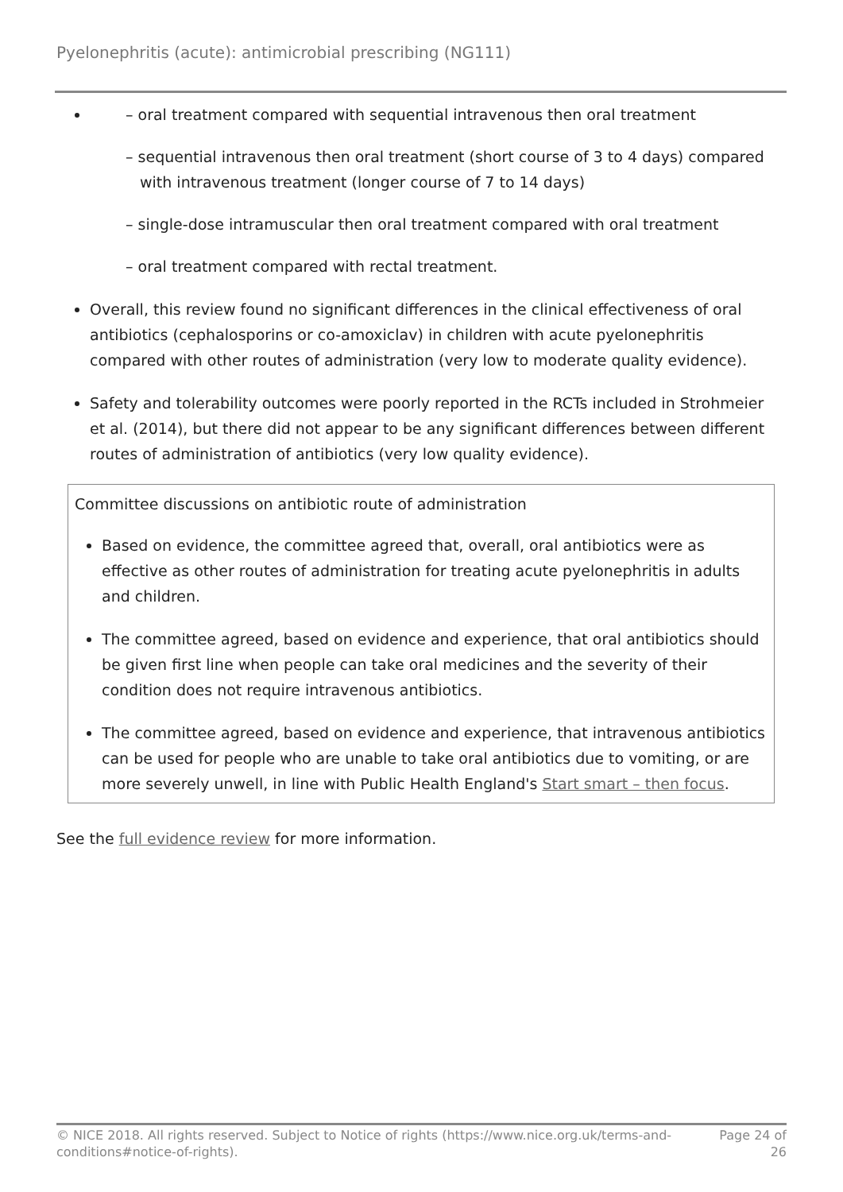Pyelonephritis (acute): antimicrobial prescribing (NG111)
– oral treatment compared with sequential intravenous then oral treatment
– sequential intravenous then oral treatment (short course of 3 to 4 days) compared with intravenous treatment (longer course of 7 to 14 days)
– single-dose intramuscular then oral treatment compared with oral treatment
– oral treatment compared with rectal treatment.
Overall, this review found no significant differences in the clinical effectiveness of oral antibiotics (cephalosporins or co-amoxiclav) in children with acute pyelonephritis compared with other routes of administration (very low to moderate quality evidence).
Safety and tolerability outcomes were poorly reported in the RCTs included in Strohmeier et al. (2014), but there did not appear to be any significant differences between different routes of administration of antibiotics (very low quality evidence).
Committee discussions on antibiotic route of administration
Based on evidence, the committee agreed that, overall, oral antibiotics were as effective as other routes of administration for treating acute pyelonephritis in adults and children.
The committee agreed, based on evidence and experience, that oral antibiotics should be given first line when people can take oral medicines and the severity of their condition does not require intravenous antibiotics.
The committee agreed, based on evidence and experience, that intravenous antibiotics can be used for people who are unable to take oral antibiotics due to vomiting, or are more severely unwell, in line with Public Health England's Start smart – then focus.
See the full evidence review for more information.
© NICE 2018. All rights reserved. Subject to Notice of rights (https://www.nice.org.uk/terms-and-
conditions#notice-of-rights). Page 24 of
26